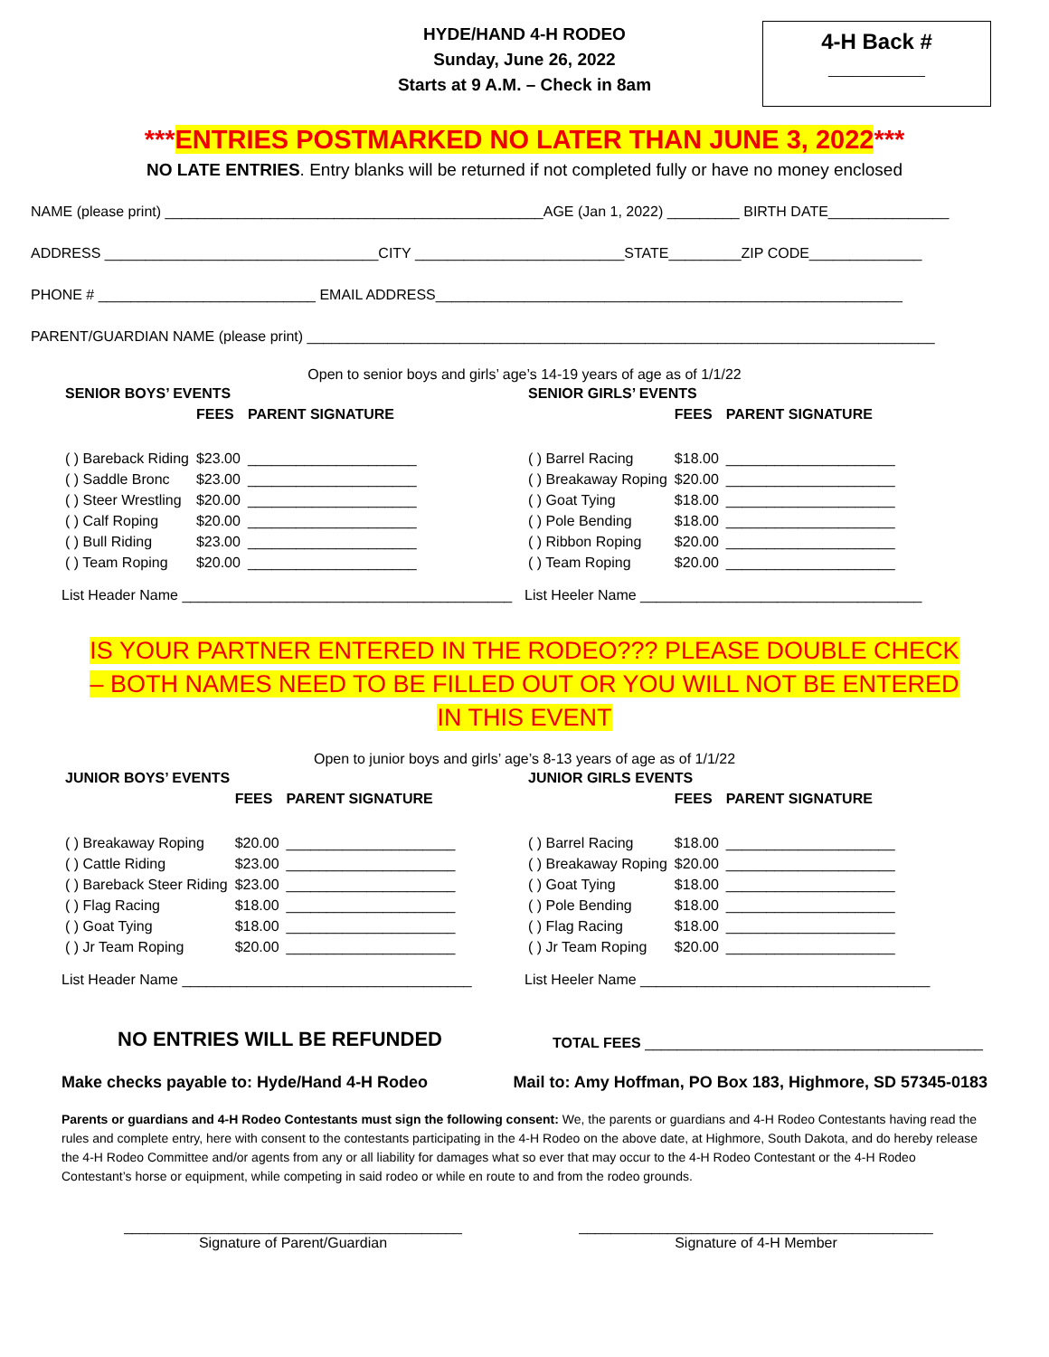4-H Back #
________
HYDE/HAND 4-H RODEO
Sunday, June 26, 2022
Starts at 9 A.M. – Check in 8am
***ENTRIES POSTMARKED NO LATER THAN JUNE 3, 2022***
NO LATE ENTRIES. Entry blanks will be returned if not completed fully or have no money enclosed
NAME (please print) _______________________________________________AGE (Jan 1, 2022) _________ BIRTH DATE_______________
ADDRESS __________________________________CITY __________________________STATE_________ZIP CODE______________
PHONE # ___________________________ EMAIL ADDRESS__________________________________________________________
PARENT/GUARDIAN NAME (please print) ______________________________________________________________________________
Open to senior boys and girls’ age’s 14-19 years of age as of 1/1/22
| SENIOR BOYS’ EVENTS | | |
| --- | --- | --- |
| | FEES | PARENT SIGNATURE |
| ( ) Bareback Riding | $23.00 | _____________________ |
| ( ) Saddle Bronc | $23.00 | _____________________ |
| ( ) Steer Wrestling | $20.00 | _____________________ |
| ( ) Calf Roping | $20.00 | _____________________ |
| ( ) Bull Riding | $23.00 | _____________________ |
| ( ) Team Roping | $20.00 | _____________________ |
List Header Name _________________________________________
| SENIOR GIRLS’ EVENTS | | |
| --- | --- | --- |
| | FEES | PARENT SIGNATURE |
| ( ) Barrel Racing | $18.00 | _____________________ |
| ( ) Breakaway Roping | $20.00 | _____________________ |
| ( ) Goat Tying | $18.00 | _____________________ |
| ( ) Pole Bending | $18.00 | _____________________ |
| ( ) Ribbon Roping | $20.00 | _____________________ |
| ( ) Team Roping | $20.00 | _____________________ |
List Heeler Name ___________________________________
IS YOUR PARTNER ENTERED IN THE RODEO??? PLEASE DOUBLE CHECK – BOTH NAMES NEED TO BE FILLED OUT OR YOU WILL NOT BE ENTERED IN THIS EVENT
Open to junior boys and girls’ age’s 8-13 years of age as of 1/1/22
| JUNIOR BOYS’ EVENTS | | |
| --- | --- | --- |
| | FEES | PARENT SIGNATURE |
| ( ) Breakaway Roping | $20.00 | _____________________ |
| ( ) Cattle Riding | $23.00 | _____________________ |
| ( ) Bareback Steer Riding | $23.00 | _____________________ |
| ( ) Flag Racing | $18.00 | _____________________ |
| ( ) Goat Tying | $18.00 | _____________________ |
| ( ) Jr Team Roping | $20.00 | _____________________ |
List Header Name ____________________________________
| JUNIOR GIRLS EVENTS | | |
| --- | --- | --- |
| | FEES | PARENT SIGNATURE |
| ( ) Barrel Racing | $18.00 | _____________________ |
| ( ) Breakaway Roping | $20.00 | _____________________ |
| ( ) Goat Tying | $18.00 | _____________________ |
| ( ) Pole Bending | $18.00 | _____________________ |
| ( ) Flag Racing | $18.00 | _____________________ |
| ( ) Jr Team Roping | $20.00 | _____________________ |
List Heeler Name ____________________________________
NO ENTRIES WILL BE REFUNDED
TOTAL FEES __________________________________________
Make checks payable to: Hyde/Hand 4-H Rodeo Mail to: Amy Hoffman, PO Box 183, Highmore, SD 57345-0183
Parents or guardians and 4-H Rodeo Contestants must sign the following consent: We, the parents or guardians and 4-H Rodeo Contestants having read the rules and complete entry, here with consent to the contestants participating in the 4-H Rodeo on the above date, at Highmore, South Dakota, and do hereby release the 4-H Rodeo Committee and/or agents from any or all liability for damages what so ever that may occur to the 4-H Rodeo Contestant or the 4-H Rodeo Contestant’s horse or equipment, while competing in said rodeo or while en route to and from the rodeo grounds.
__________________________________________
Signature of Parent/Guardian
____________________________________________
Signature of 4-H Member